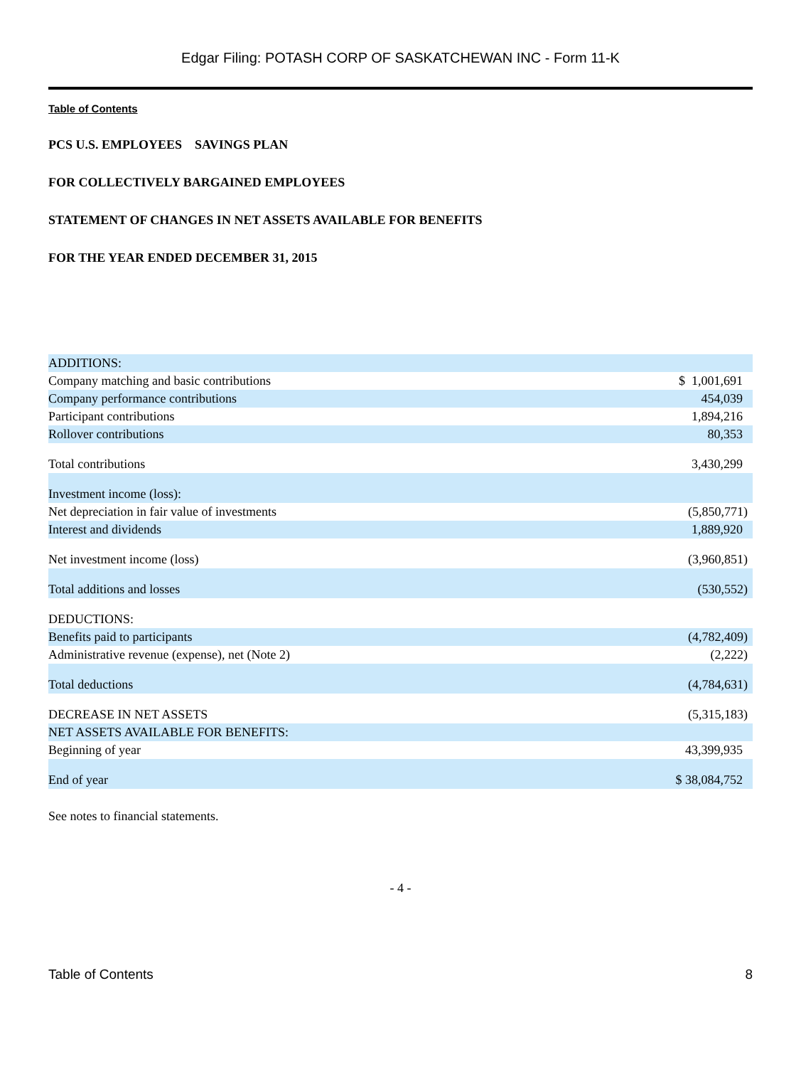Edgar Filing: POTASH CORP OF SASKATCHEWAN INC - Form 11-K
Table of Contents
PCS U.S. EMPLOYEES SAVINGS PLAN
FOR COLLECTIVELY BARGAINED EMPLOYEES
STATEMENT OF CHANGES IN NET ASSETS AVAILABLE FOR BENEFITS
FOR THE YEAR ENDED DECEMBER 31, 2015
| ADDITIONS: | |
| Company matching and basic contributions | $ 1,001,691 |
| Company performance contributions | 454,039 |
| Participant contributions | 1,894,216 |
| Rollover contributions | 80,353 |
| Total contributions | 3,430,299 |
| Investment income (loss): | |
| Net depreciation in fair value of investments | (5,850,771) |
| Interest and dividends | 1,889,920 |
| Net investment income (loss) | (3,960,851) |
| Total additions and losses | (530,552) |
| DEDUCTIONS: | |
| Benefits paid to participants | (4,782,409) |
| Administrative revenue (expense), net (Note 2) | (2,222) |
| Total deductions | (4,784,631) |
| DECREASE IN NET ASSETS | (5,315,183) |
| NET ASSETS AVAILABLE FOR BENEFITS: | |
| Beginning of year | 43,399,935 |
| End of year | $ 38,084,752 |
See notes to financial statements.
- 4 -
Table of Contents 8